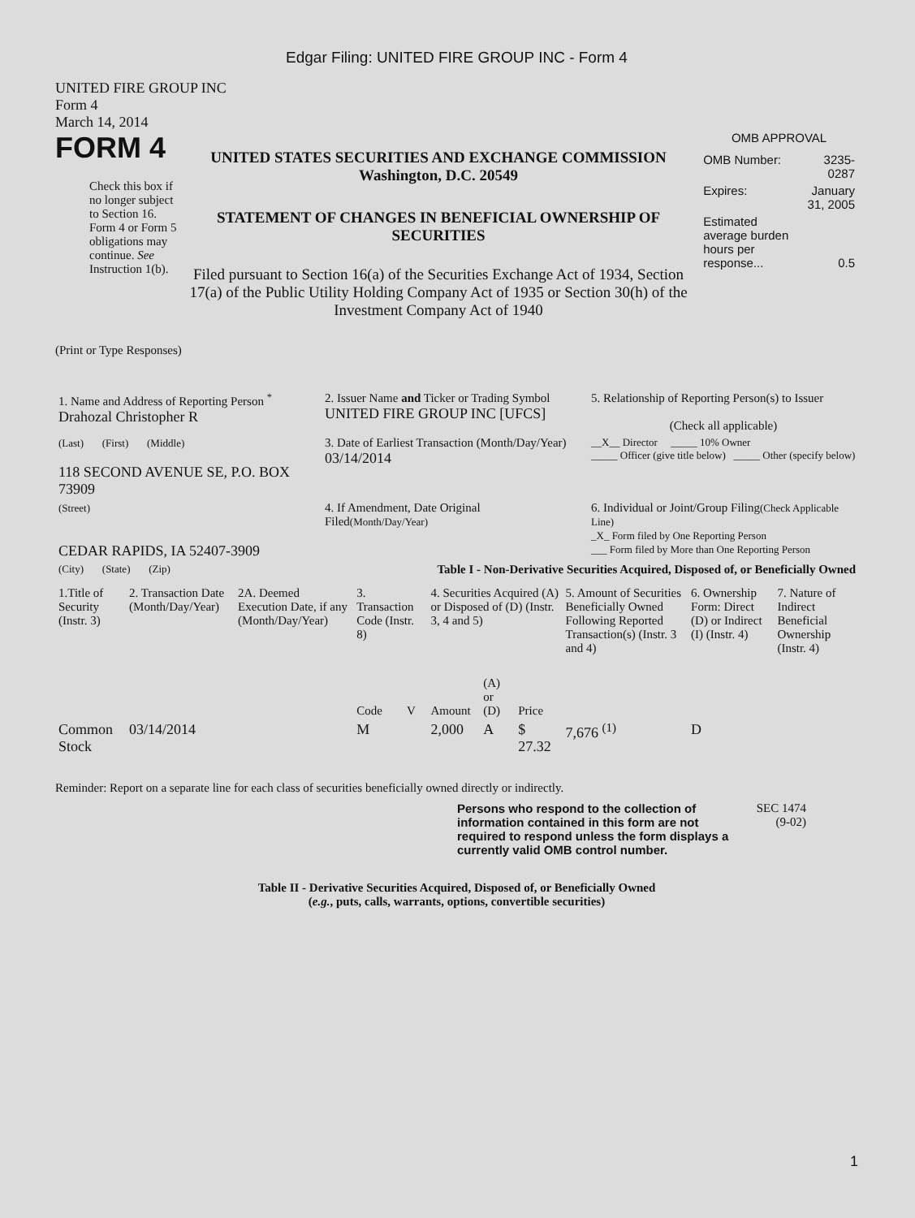Edgar Filing: UNITED FIRE GROUP INC - Form 4
UNITED FIRE GROUP INC
Form 4
March 14, 2014
FORM 4
Check this box if no longer subject to Section 16. Form 4 or Form 5 obligations may continue. See Instruction 1(b).
UNITED STATES SECURITIES AND EXCHANGE COMMISSION
Washington, D.C. 20549
STATEMENT OF CHANGES IN BENEFICIAL OWNERSHIP OF SECURITIES
Filed pursuant to Section 16(a) of the Securities Exchange Act of 1934, Section 17(a) of the Public Utility Holding Company Act of 1935 or Section 30(h) of the Investment Company Act of 1940
OMB APPROVAL
| OMB Number: | 3235-0287 |
| Expires: | January 31, 2005 |
| Estimated average burden hours per response... | 0.5 |
(Print or Type Responses)
| 1. Name and Address of Reporting Person <sup>*</sup> Drahozal Christopher R | 2. Issuer Name and Ticker or Trading Symbol UNITED FIRE GROUP INC [UFCS] | 5. Relationship of Reporting Person(s) to Issuer (Check all applicable) |
| (Last) (First) (Middle) 118 SECOND AVENUE SE, P.O. BOX 73909 | 3. Date of Earliest Transaction (Month/Day/Year) 03/14/2014 | __X__ Director _____ 10% Owner _____ Officer (give title below) _____ Other (specify below) |
| (Street) CEDAR RAPIDS, IA 52407-3909 | 4. If Amendment, Date Original Filed (Month/Day/Year) | 6. Individual or Joint/Group Filing (Check Applicable Line) _X_ Form filed by One Reporting Person ___ Form filed by More than One Reporting Person |
| (City) (State) (Zip) | Table I - Non-Derivative Securities Acquired, Disposed of, or Beneficially Owned | |
| 1.Title of Security (Instr. 3) | 2. Transaction Date (Month/Day/Year) | 2A. Deemed Execution Date, if any (Month/Day/Year) | 3. Transaction Code (Instr. 8) | | 4. Securities Acquired (A) or Disposed of (D) (Instr. 3, 4 and 5) | | | 5. Amount of Securities Beneficially Owned Following Reported Transaction(s) (Instr. 3 and 4) | 6. Ownership Form: Direct (D) or Indirect (I) (Instr. 4) | 7. Nature of Indirect Beneficial Ownership (Instr. 4) |
| --- | --- | --- | --- | --- | --- | --- | --- | --- | --- | --- |
| | | | Code | V | Amount | (A) or (D) | Price | | | |
| Common Stock | 03/14/2014 | | M | | 2,000 | A | $ 27.32 | 7,676 <sup>(1)</sup> | D | |
Reminder: Report on a separate line for each class of securities beneficially owned directly or indirectly.
Persons who respond to the collection of information contained in this form are not required to respond unless the form displays a currently valid OMB control number.
SEC 1474 (9-02)
Table II - Derivative Securities Acquired, Disposed of, or Beneficially Owned
(e.g., puts, calls, warrants, options, convertible securities)
1